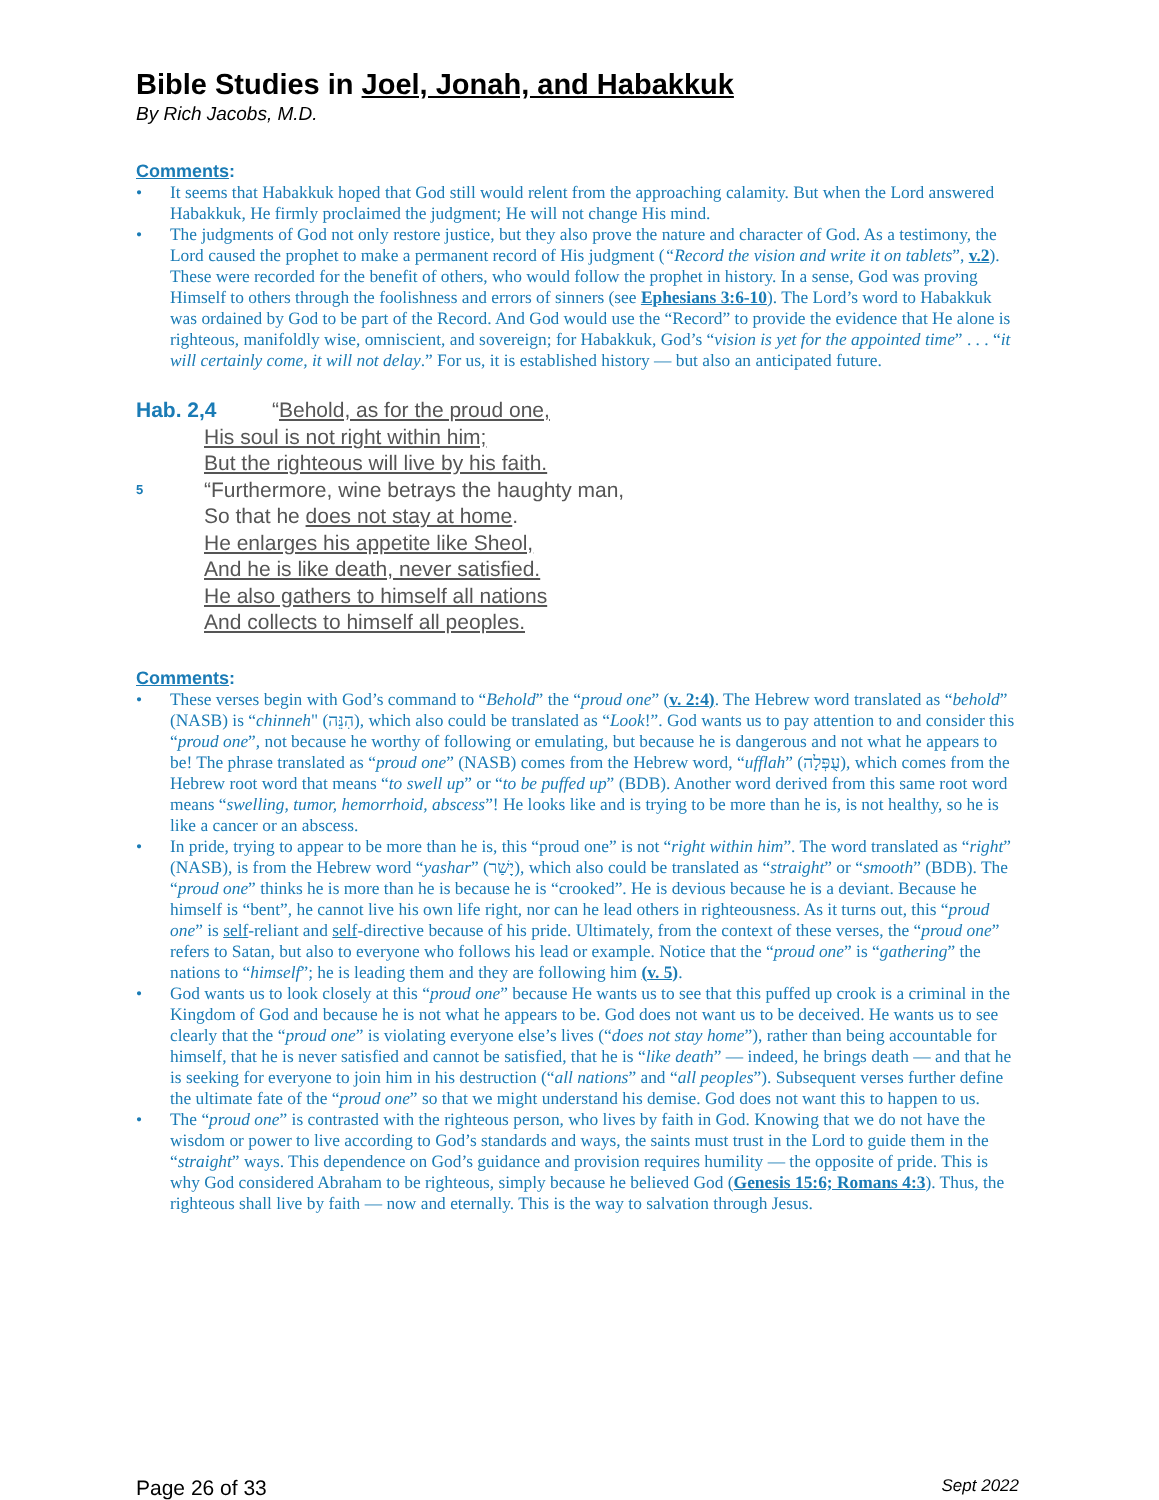Bible Studies in Joel, Jonah, and Habakkuk
By Rich Jacobs, M.D.
Comments:
• It seems that Habakkuk hoped that God still would relent from the approaching calamity. But when the Lord answered Habakkuk, He firmly proclaimed the judgment; He will not change His mind.
• The judgments of God not only restore justice, but they also prove the nature and character of God. As a testimony, the Lord caused the prophet to make a permanent record of His judgment (“Record the vision and write it on tablets”, v.2). These were recorded for the benefit of others, who would follow the prophet in history. In a sense, God was proving Himself to others through the foolishness and errors of sinners (see Ephesians 3:6-10). The Lord’s word to Habakkuk was ordained by God to be part of the Record. And God would use the “Record” to provide the evidence that He alone is righteous, manifoldly wise, omniscient, and sovereign; for Habakkuk, God’s “vision is yet for the appointed time” . . . “it will certainly come, it will not delay.” For us, it is established history — but also an anticipated future.
Hab. 2,4 “Behold, as for the proud one,
His soul is not right within him;
But the righteous will live by his faith.
5 “Furthermore, wine betrays the haughty man,
So that he does not stay at home.
He enlarges his appetite like Sheol,
And he is like death, never satisfied.
He also gathers to himself all nations
And collects to himself all peoples.
Comments:
• These verses begin with God’s command to “Behold” the “proud one” (v. 2:4). The Hebrew word translated as “behold” (NASB) is “chinneh" (הִנֵּה), which also could be translated as “Look!”. God wants us to pay attention to and consider this “proud one”, not because he worthy of following or emulating, but because he is dangerous and not what he appears to be! The phrase translated as “proud one” (NASB) comes from the Hebrew word, “ufflah” (עֻפְּלָה), which comes from the Hebrew root word that means “to swell up” or “to be puffed up” (BDB). Another word derived from this same root word means “swelling, tumor, hemorrhoid, abscess”! He looks like and is trying to be more than he is, is not healthy, so he is like a cancer or an abscess.
• In pride, trying to appear to be more than he is, this “proud one” is not “right within him”. The word translated as “right” (NASB), is from the Hebrew word “yashar” (יָשַׁר), which also could be translated as “straight” or “smooth” (BDB). The “proud one” thinks he is more than he is because he is “crooked”. He is devious because he is a deviant. Because he himself is “bent”, he cannot live his own life right, nor can he lead others in righteousness. As it turns out, this “proud one” is self-reliant and self-directive because of his pride. Ultimately, from the context of these verses, the “proud one” refers to Satan, but also to everyone who follows his lead or example. Notice that the “proud one” is “gathering” the nations to “himself”; he is leading them and they are following him (v. 5).
• God wants us to look closely at this “proud one” because He wants us to see that this puffed up crook is a criminal in the Kingdom of God and because he is not what he appears to be. God does not want us to be deceived. He wants us to see clearly that the “proud one” is violating everyone else’s lives (“does not stay home”), rather than being accountable for himself, that he is never satisfied and cannot be satisfied, that he is “like death” — indeed, he brings death — and that he is seeking for everyone to join him in his destruction (“all nations” and “all peoples”). Subsequent verses further define the ultimate fate of the “proud one” so that we might understand his demise. God does not want this to happen to us.
• The “proud one” is contrasted with the righteous person, who lives by faith in God. Knowing that we do not have the wisdom or power to live according to God’s standards and ways, the saints must trust in the Lord to guide them in the “straight” ways. This dependence on God’s guidance and provision requires humility — the opposite of pride. This is why God considered Abraham to be righteous, simply because he believed God (Genesis 15:6; Romans 4:3). Thus, the righteous shall live by faith — now and eternally. This is the way to salvation through Jesus.
Page 26 of 33 Sept 2022